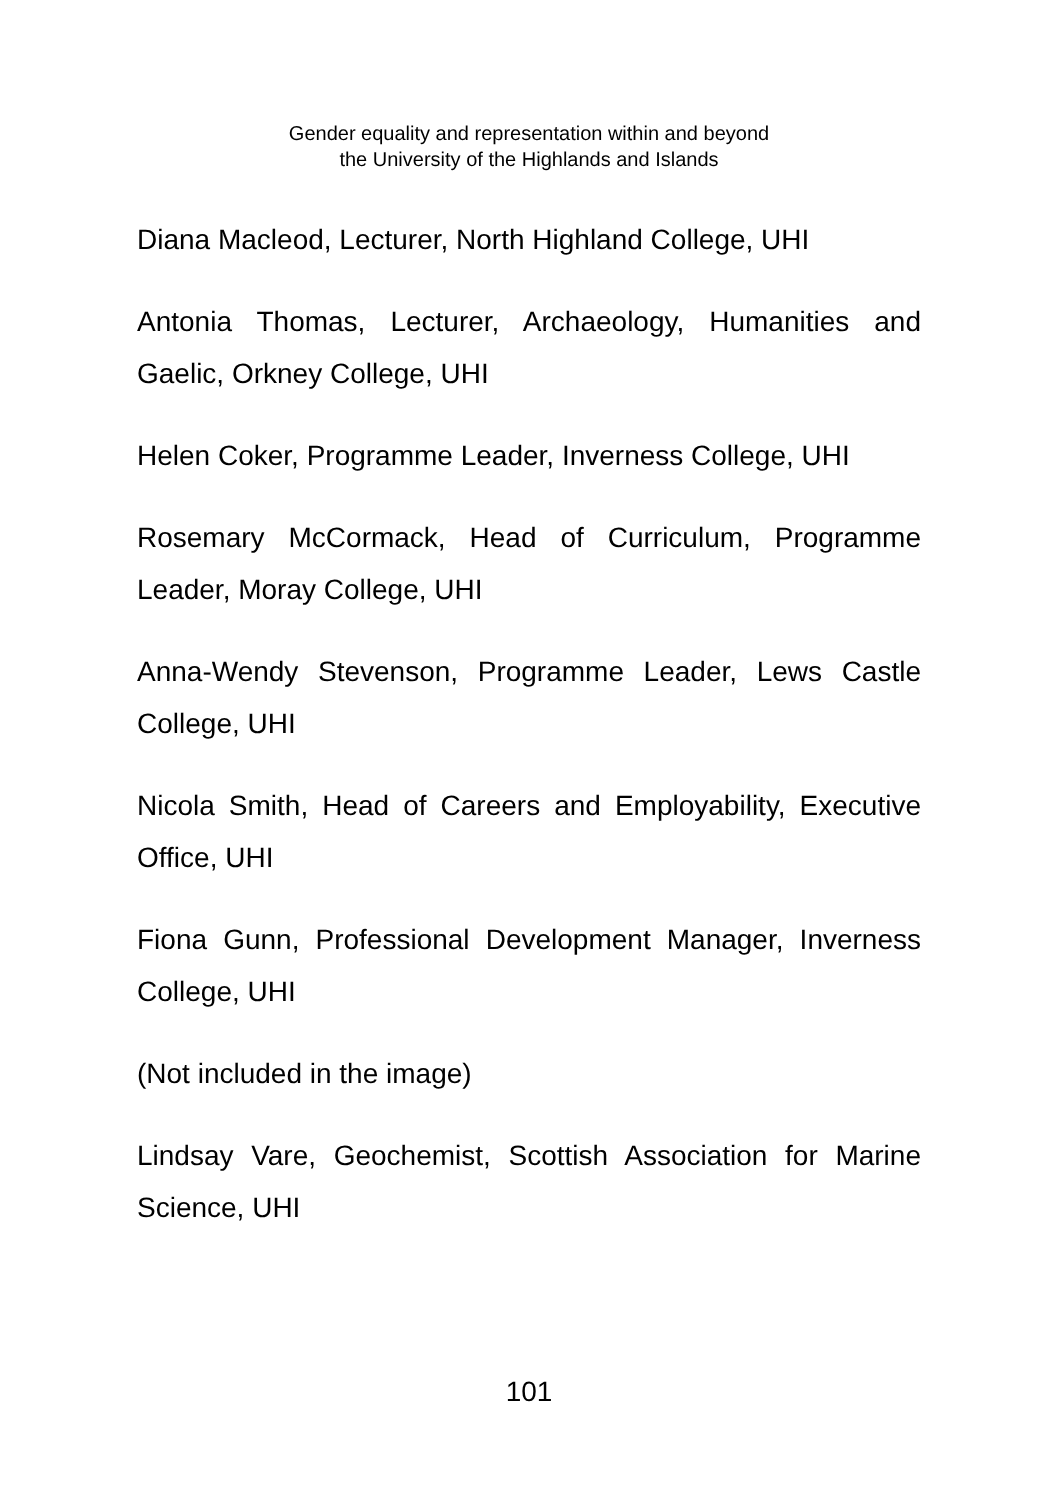Gender equality and representation within and beyond
the University of the Highlands and Islands
Diana Macleod, Lecturer, North Highland College, UHI
Antonia Thomas, Lecturer, Archaeology, Humanities and Gaelic, Orkney College, UHI
Helen Coker, Programme Leader, Inverness College, UHI
Rosemary McCormack, Head of Curriculum, Programme Leader, Moray College, UHI
Anna-Wendy Stevenson, Programme Leader, Lews Castle College, UHI
Nicola Smith, Head of Careers and Employability, Executive Office, UHI
Fiona Gunn, Professional Development Manager, Inverness College, UHI
(Not included in the image)
Lindsay Vare, Geochemist, Scottish Association for Marine Science, UHI
101